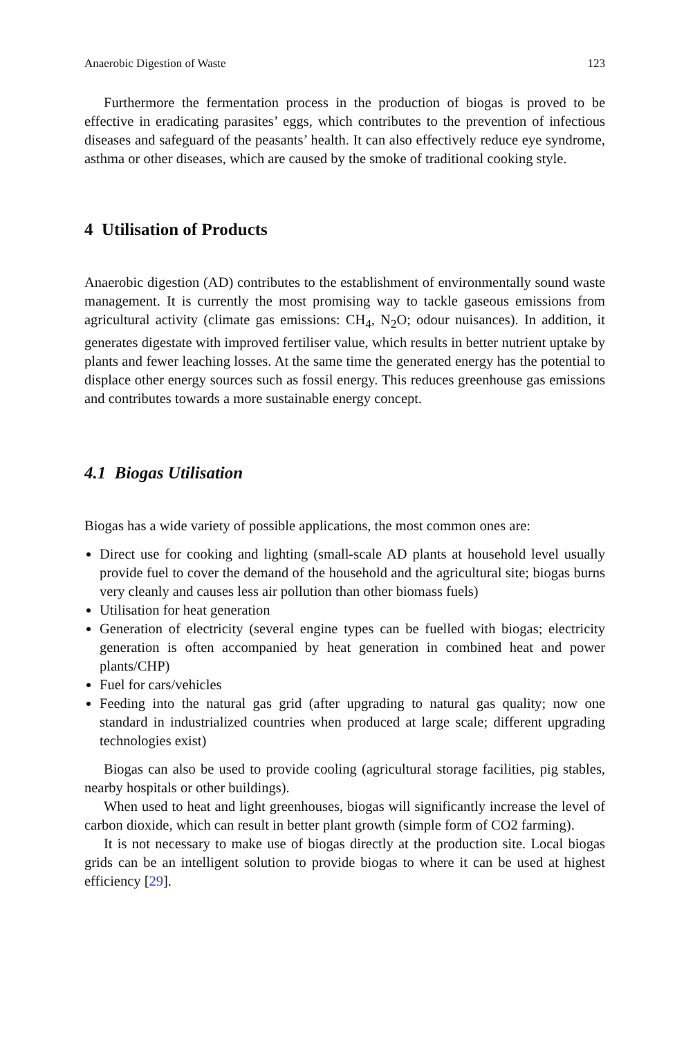Anaerobic Digestion of Waste 123
Furthermore the fermentation process in the production of biogas is proved to be effective in eradicating parasites’ eggs, which contributes to the prevention of infectious diseases and safeguard of the peasants’ health. It can also effectively reduce eye syndrome, asthma or other diseases, which are caused by the smoke of traditional cooking style.
4 Utilisation of Products
Anaerobic digestion (AD) contributes to the establishment of environmentally sound waste management. It is currently the most promising way to tackle gaseous emissions from agricultural activity (climate gas emissions: CH<sub>4</sub>, N<sub>2</sub>O; odour nuisances). In addition, it generates digestate with improved fertiliser value, which results in better nutrient uptake by plants and fewer leaching losses. At the same time the generated energy has the potential to displace other energy sources such as fossil energy. This reduces greenhouse gas emissions and contributes towards a more sustainable energy concept.
4.1 Biogas Utilisation
Biogas has a wide variety of possible applications, the most common ones are:
Direct use for cooking and lighting (small-scale AD plants at household level usually provide fuel to cover the demand of the household and the agricultural site; biogas burns very cleanly and causes less air pollution than other biomass fuels)
Utilisation for heat generation
Generation of electricity (several engine types can be fuelled with biogas; electricity generation is often accompanied by heat generation in combined heat and power plants/CHP)
Fuel for cars/vehicles
Feeding into the natural gas grid (after upgrading to natural gas quality; now one standard in industrialized countries when produced at large scale; different upgrading technologies exist)
Biogas can also be used to provide cooling (agricultural storage facilities, pig stables, nearby hospitals or other buildings).
When used to heat and light greenhouses, biogas will significantly increase the level of carbon dioxide, which can result in better plant growth (simple form of CO2 farming).
It is not necessary to make use of biogas directly at the production site. Local biogas grids can be an intelligent solution to provide biogas to where it can be used at highest efficiency [29].